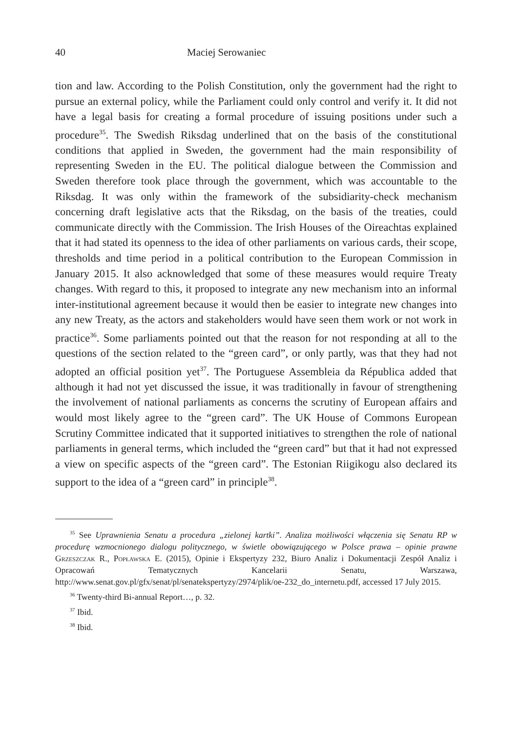40 Maciej Serowaniec
tion and law. According to the Polish Constitution, only the government had the right to pursue an external policy, while the Parliament could only control and verify it. It did not have a legal basis for creating a formal procedure of issuing positions under such a procedure<sup>35</sup>. The Swedish Riksdag underlined that on the basis of the constitutional conditions that applied in Sweden, the government had the main responsibility of representing Sweden in the EU. The political dialogue between the Commission and Sweden therefore took place through the government, which was accountable to the Riksdag. It was only within the framework of the subsidiarity-check mechanism concerning draft legislative acts that the Riksdag, on the basis of the treaties, could communicate directly with the Commission. The Irish Houses of the Oireachtas explained that it had stated its openness to the idea of other parliaments on various cards, their scope, thresholds and time period in a political contribution to the European Commission in January 2015. It also acknowledged that some of these measures would require Treaty changes. With regard to this, it proposed to integrate any new mechanism into an informal inter-institutional agreement because it would then be easier to integrate new changes into any new Treaty, as the actors and stakeholders would have seen them work or not work in practice<sup>36</sup>. Some parliaments pointed out that the reason for not responding at all to the questions of the section related to the “green card”, or only partly, was that they had not adopted an official position yet<sup>37</sup>. The Portuguese Assembleia da Républica added that although it had not yet discussed the issue, it was traditionally in favour of strengthening the involvement of national parliaments as concerns the scrutiny of European affairs and would most likely agree to the “green card”. The UK House of Commons European Scrutiny Committee indicated that it supported initiatives to strengthen the role of national parliaments in general terms, which included the “green card” but that it had not expressed a view on specific aspects of the “green card”. The Estonian Riigikogu also declared its support to the idea of a “green card” in principle<sup>38</sup>.
<sup>35</sup> See Uprawnienia Senatu a procedura „zielonej kartki”. Analiza możliwości włączenia się Senatu RP w procedurę wzmocnionego dialogu politycznego, w świetle obowiązującego w Polsce prawa – opinie prawne Grzeszczak R., Popławska E. (2015), Opinie i Ekspertyzy 232, Biuro Analiz i Dokumentacji Zespół Analiz i Opracowań Tematycznych Kancelarii Senatu, Warszawa, http://www.senat.gov.pl/gfx/senat/pl/senatekspertyzy/2974/plik/oe-232_do_internetu.pdf, accessed 17 July 2015.
<sup>36</sup> Twenty-third Bi-annual Report…, p. 32.
<sup>37</sup> Ibid.
<sup>38</sup> Ibid.